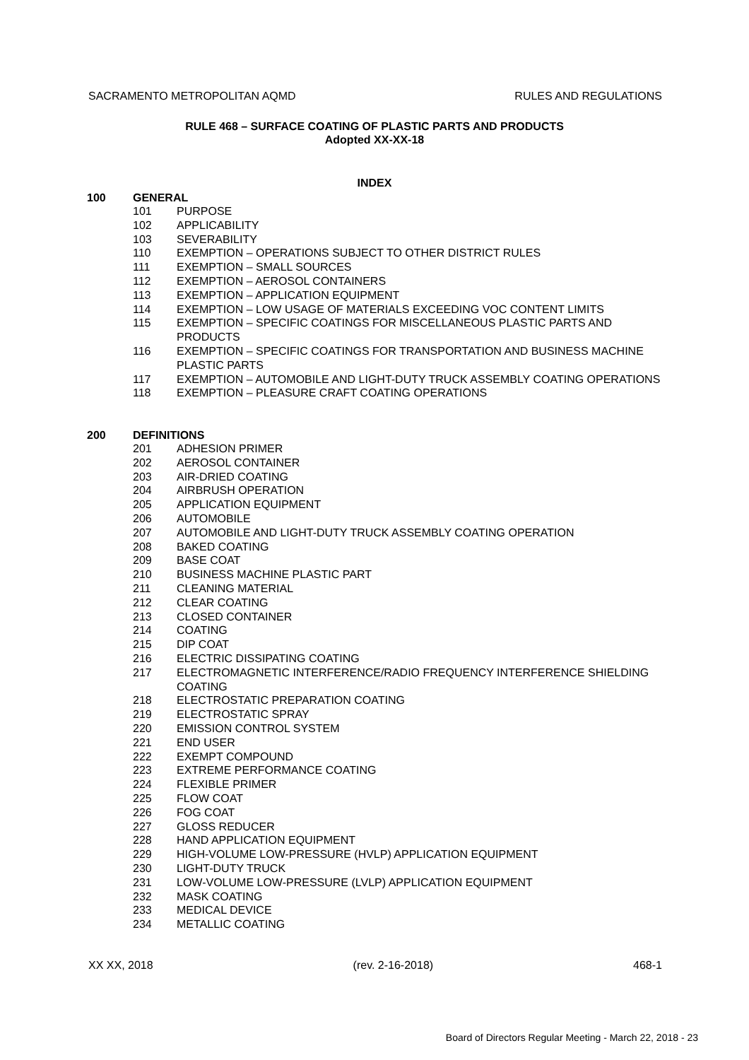SACRAMENTO METROPOLITAN AQMD RULES AND REGULATIONS
RULE 468 – SURFACE COATING OF PLASTIC PARTS AND PRODUCTS
Adopted XX-XX-18
INDEX
100 GENERAL
101 PURPOSE
102 APPLICABILITY
103 SEVERABILITY
110 EXEMPTION – OPERATIONS SUBJECT TO OTHER DISTRICT RULES
111 EXEMPTION – SMALL SOURCES
112 EXEMPTION – AEROSOL CONTAINERS
113 EXEMPTION – APPLICATION EQUIPMENT
114 EXEMPTION – LOW USAGE OF MATERIALS EXCEEDING VOC CONTENT LIMITS
115 EXEMPTION – SPECIFIC COATINGS FOR MISCELLANEOUS PLASTIC PARTS AND PRODUCTS
116 EXEMPTION – SPECIFIC COATINGS FOR TRANSPORTATION AND BUSINESS MACHINE PLASTIC PARTS
117 EXEMPTION – AUTOMOBILE AND LIGHT-DUTY TRUCK ASSEMBLY COATING OPERATIONS
118 EXEMPTION – PLEASURE CRAFT COATING OPERATIONS
200 DEFINITIONS
201 ADHESION PRIMER
202 AEROSOL CONTAINER
203 AIR-DRIED COATING
204 AIRBRUSH OPERATION
205 APPLICATION EQUIPMENT
206 AUTOMOBILE
207 AUTOMOBILE AND LIGHT-DUTY TRUCK ASSEMBLY COATING OPERATION
208 BAKED COATING
209 BASE COAT
210 BUSINESS MACHINE PLASTIC PART
211 CLEANING MATERIAL
212 CLEAR COATING
213 CLOSED CONTAINER
214 COATING
215 DIP COAT
216 ELECTRIC DISSIPATING COATING
217 ELECTROMAGNETIC INTERFERENCE/RADIO FREQUENCY INTERFERENCE SHIELDING COATING
218 ELECTROSTATIC PREPARATION COATING
219 ELECTROSTATIC SPRAY
220 EMISSION CONTROL SYSTEM
221 END USER
222 EXEMPT COMPOUND
223 EXTREME PERFORMANCE COATING
224 FLEXIBLE PRIMER
225 FLOW COAT
226 FOG COAT
227 GLOSS REDUCER
228 HAND APPLICATION EQUIPMENT
229 HIGH-VOLUME LOW-PRESSURE (HVLP) APPLICATION EQUIPMENT
230 LIGHT-DUTY TRUCK
231 LOW-VOLUME LOW-PRESSURE (LVLP) APPLICATION EQUIPMENT
232 MASK COATING
233 MEDICAL DEVICE
234 METALLIC COATING
XX XX, 2018 (rev. 2-16-2018) 468-1
Board of Directors Regular Meeting - March 22, 2018 - 23